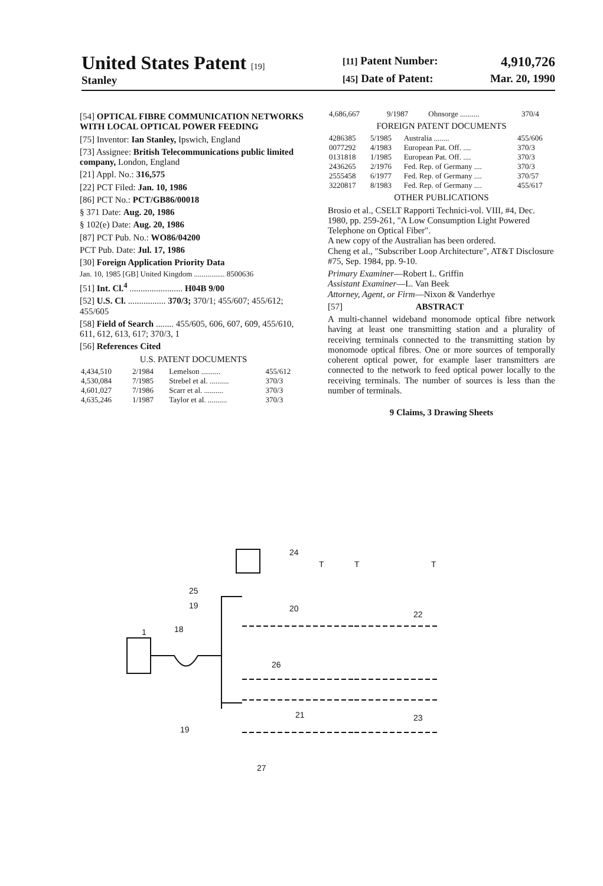United States Patent [19]
Stanley
[11] Patent Number: 4,910,726
[45] Date of Patent: Mar. 20, 1990
[54] OPTICAL FIBRE COMMUNICATION NETWORKS WITH LOCAL OPTICAL POWER FEEDING
[75] Inventor: Ian Stanley, Ipswich, England
[73] Assignee: British Telecommunications public limited company, London, England
[21] Appl. No.: 316,575
[22] PCT Filed: Jan. 10, 1986
[86] PCT No.: PCT/GB86/00018
§ 371 Date: Aug. 20, 1986
§ 102(e) Date: Aug. 20, 1986
[87] PCT Pub. No.: WO86/04200
PCT Pub. Date: Jul. 17, 1986
[30] Foreign Application Priority Data
Jan. 10, 1985 [GB] United Kingdom ................ 8500636
[51] Int. Cl.<sup>4</sup> ........................ H04B 9/00
[52] U.S. Cl. ................. 370/3; 370/1; 455/607; 455/612; 455/605
[58] Field of Search ........ 455/605, 606, 607, 609, 455/610, 611, 612, 613, 617; 370/3, 1
[56] References Cited
U.S. PATENT DOCUMENTS
| 4,434,510 | 2/1984 | Lemelson .......... | 455/612 |
| 4,530,084 | 7/1985 | Strebel et al. .......... | 370/3 |
| 4,601,027 | 7/1986 | Scarr et al. .......... | 370/3 |
| 4,635,246 | 1/1987 | Taylor et al. .......... | 370/3 |
| 4,686,667 | 9/1987 | Ohnsorge .......... | 370/4 |
FOREIGN PATENT DOCUMENTS
| 4286385 | 5/1985 | Australia ........ | 455/606 |
| 0077292 | 4/1983 | European Pat. Off. .... | 370/3 |
| 0131818 | 1/1985 | European Pat. Off. .... | 370/3 |
| 2436265 | 2/1976 | Fed. Rep. of Germany .... | 370/3 |
| 2555458 | 6/1977 | Fed. Rep. of Germany .... | 370/57 |
| 3220817 | 8/1983 | Fed. Rep. of Germany .... | 455/617 |
OTHER PUBLICATIONS
Brosio et al., CSELT Rapporti Technici-vol. VIII, #4, Dec. 1980, pp. 259-261, "A Low Consumption Light Powered Telephone on Optical Fiber".
A new copy of the Australian has been ordered.
Cheng et al., "Subscriber Loop Architecture", AT&T Disclosure #75, Sep. 1984, pp. 9-10.
Primary Examiner—Robert L. Griffin
Assistant Examiner—L. Van Beek
Attorney, Agent, or Firm—Nixon & Vanderhye
[57] ABSTRACT
A multi-channel wideband monomode optical fibre network having at least one transmitting station and a plurality of receiving terminals connected to the transmitting station by monomode optical fibres. One or more sources of temporally coherent optical power, for example laser transmitters are connected to the network to feed optical power locally to the receiving terminals. The number of sources is less than the number of terminals.
9 Claims, 3 Drawing Sheets
1
18
19
19
24
25
20
26
21
22
23
27
T
T
T